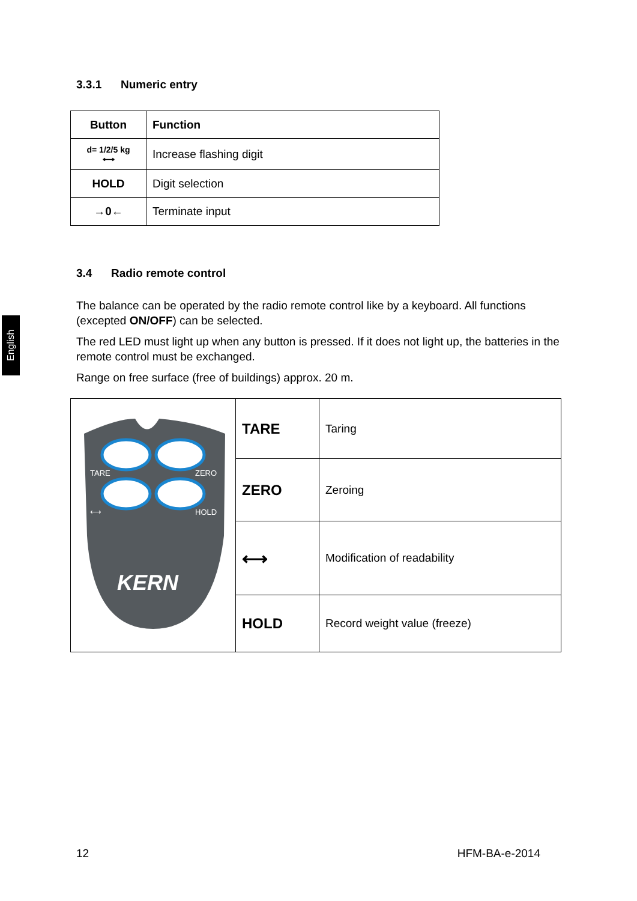English
3.3.1 Numeric entry
| Button | Function |
| --- | --- |
| d= 1/2/5 kg ⟷ | Increase flashing digit |
| HOLD | Digit selection |
| →0← | Terminate input |
3.4 Radio remote control
The balance can be operated by the radio remote control like by a keyboard. All functions (excepted ON/OFF) can be selected.
The red LED must light up when any button is pressed. If it does not light up, the batteries in the remote control must be exchanged.
Range on free surface (free of buildings) approx. 20 m.
| TARE ZERO ⟷ HOLD KERN | TARE | Taring |
| | ZERO | Zeroing |
| | ⟷ | Modification of readability |
| | HOLD | Record weight value (freeze) |
12 HFM-BA-e-2014